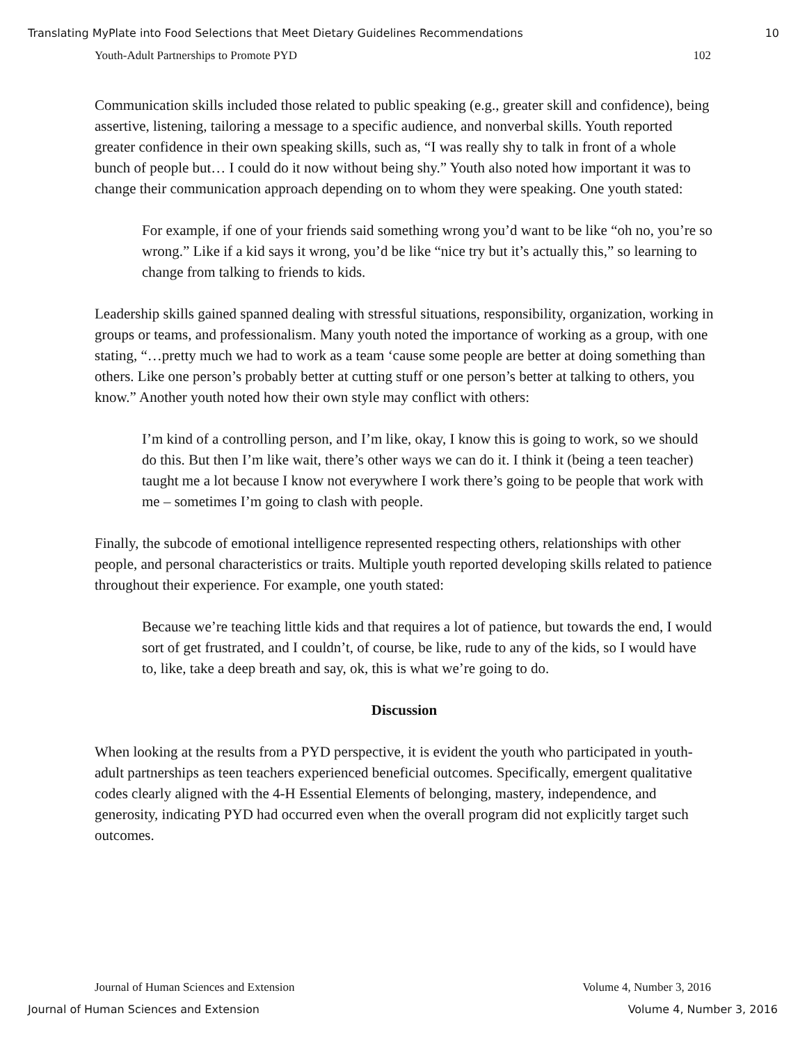Translating MyPlate into Food Selections that Meet Dietary Guidelines Recommendations 10
Youth-Adult Partnerships to Promote PYD 102
Communication skills included those related to public speaking (e.g., greater skill and confidence), being assertive, listening, tailoring a message to a specific audience, and nonverbal skills. Youth reported greater confidence in their own speaking skills, such as, “I was really shy to talk in front of a whole bunch of people but… I could do it now without being shy.” Youth also noted how important it was to change their communication approach depending on to whom they were speaking. One youth stated:
For example, if one of your friends said something wrong you’d want to be like “oh no, you’re so wrong.” Like if a kid says it wrong, you’d be like “nice try but it’s actually this,” so learning to change from talking to friends to kids.
Leadership skills gained spanned dealing with stressful situations, responsibility, organization, working in groups or teams, and professionalism. Many youth noted the importance of working as a group, with one stating, “…pretty much we had to work as a team ‘cause some people are better at doing something than others. Like one person’s probably better at cutting stuff or one person’s better at talking to others, you know.” Another youth noted how their own style may conflict with others:
I’m kind of a controlling person, and I’m like, okay, I know this is going to work, so we should do this. But then I’m like wait, there’s other ways we can do it. I think it (being a teen teacher) taught me a lot because I know not everywhere I work there’s going to be people that work with me – sometimes I’m going to clash with people.
Finally, the subcode of emotional intelligence represented respecting others, relationships with other people, and personal characteristics or traits. Multiple youth reported developing skills related to patience throughout their experience. For example, one youth stated:
Because we’re teaching little kids and that requires a lot of patience, but towards the end, I would sort of get frustrated, and I couldn’t, of course, be like, rude to any of the kids, so I would have to, like, take a deep breath and say, ok, this is what we’re going to do.
Discussion
When looking at the results from a PYD perspective, it is evident the youth who participated in youth-adult partnerships as teen teachers experienced beneficial outcomes. Specifically, emergent qualitative codes clearly aligned with the 4-H Essential Elements of belonging, mastery, independence, and generosity, indicating PYD had occurred even when the overall program did not explicitly target such outcomes.
Journal of Human Sciences and Extension Volume 4, Number 3, 2016
Journal of Human Sciences and Extension Volume 4, Number 3, 2016